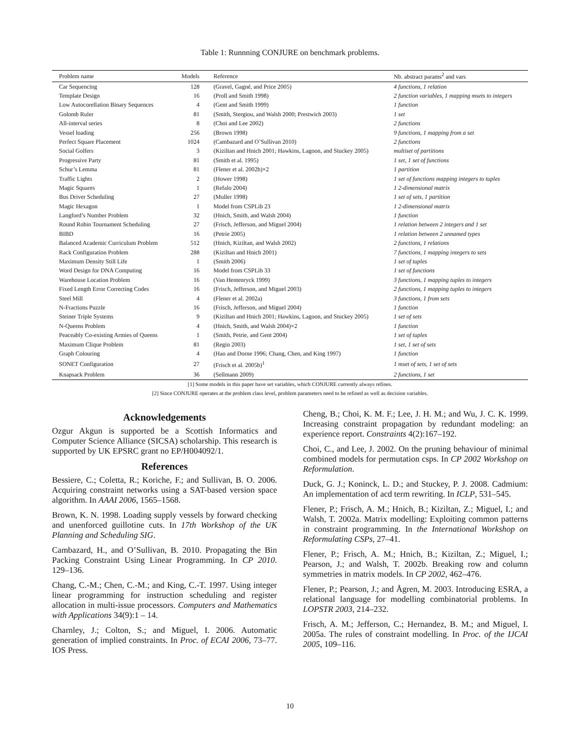Table 1: Runnning CONJURE on benchmark problems.
| Problem name | Models | Reference | Nb. abstract params<sup>2</sup> and vars |
| --- | --- | --- | --- |
| Car Sequencing | 128 | (Gravel, Gagné, and Price 2005) | 4 functions, 1 relation |
| Template Design | 16 | (Proll and Smith 1998) | 2 function variables, 1 mapping msets to integers |
| Low Autocorellation Binary Sequences | 4 | (Gent and Smith 1999) | 1 function |
| Golomb Ruler | 81 | (Smith, Stergiou, and Walsh 2000; Prestwich 2003) | 1 set |
| All-interval series | 8 | (Choi and Lee 2002) | 2 functions |
| Vessel loading | 256 | (Brown 1998) | 9 functions, 1 mapping from a set |
| Perfect Square Placement | 1024 | (Cambazard and O’Sullivan 2010) | 2 functions |
| Social Golfers | 3 | (Kiziltan and Hnich 2001; Hawkins, Lagoon, and Stuckey 2005) | multiset of partitions |
| Progressive Party | 81 | (Smith et al. 1995) | 1 set, 1 set of functions |
| Schur’s Lemma | 81 | (Flener et al. 2002b)×2 | 1 partition |
| Traffic Lights | 2 | (Hower 1998) | 1 set of functions mapping integers to tuples |
| Magic Squares | 1 | (Refalo 2004) | 1 2-dimensional matrix |
| Bus Driver Scheduling | 27 | (Muller 1998) | 1 set of sets, 1 partition |
| Magic Hexagon | 1 | Model from CSPLib 23 | 1 2-dimensional matrix |
| Langford’s Number Problem | 32 | (Hnich, Smith, and Walsh 2004) | 1 function |
| Round Robin Tournament Scheduling | 27 | (Frisch, Jefferson, and Miguel 2004) | 1 relation between 2 integers and 1 set |
| BIBD | 16 | (Petrie 2005) | 1 relation between 2 unnamed types |
| Balanced Academic Curriculum Problem | 512 | (Hnich, Kiziltan, and Walsh 2002) | 2 functions, 1 relations |
| Rack Configuration Problem | 288 | (Kiziltan and Hnich 2001) | 7 functions, 1 mapping integers to sets |
| Maximum Density Still Life | 1 | (Smith 2006) | 1 set of tuples |
| Word Design for DNA Computing | 16 | Model from CSPLib 33 | 1 set of functions |
| Warehouse Location Problem | 16 | (Van Hentenryck 1999) | 3 functions, 1 mapping tuples to integers |
| Fixed Length Error Correcting Codes | 16 | (Frisch, Jefferson, and Miguel 2003) | 2 functions, 1 mapping tuples to integers |
| Steel Mill | 4 | (Flener et al. 2002a) | 3 functions, 1 from sets |
| N-Fractions Puzzle | 16 | (Frisch, Jefferson, and Miguel 2004) | 1 function |
| Steiner Triple Systems | 9 | (Kiziltan and Hnich 2001; Hawkins, Lagoon, and Stuckey 2005) | 1 set of sets |
| N-Queens Problem | 4 | (Hnich, Smith, and Walsh 2004)×2 | 1 function |
| Peaceably Co-existing Armies of Queens | 1 | (Smith, Petrie, and Gent 2004) | 1 set of tuples |
| Maximum Clique Problem | 81 | (Regin 2003) | 1 set, 1 set of sets |
| Graph Colouring | 4 | (Hao and Dorne 1996; Chang, Chen, and King 1997) | 1 function |
| SONET Configuration | 27 | (Frisch et al. 2005b)<sup>1</sup> | 1 mset of sets, 1 set of sets |
| Knapsack Problem | 36 | (Sellmann 2009) | 2 functions, 1 set |
[1] Some models in this paper have set variables, which CONJURE currently always refines.
[2] Since CONJURE operates at the problem class level, problem parameters need to be refined as well as decision variables.
Acknowledgements
Ozgur Akgun is supported be a Scottish Informatics and Computer Science Alliance (SICSA) scholarship. This research is supported by UK EPSRC grant no EP/H004092/1.
References
Bessiere, C.; Coletta, R.; Koriche, F.; and Sullivan, B. O. 2006. Acquiring constraint networks using a SAT-based version space algorithm. In AAAI 2006, 1565–1568.
Brown, K. N. 1998. Loading supply vessels by forward checking and unenforced guillotine cuts. In 17th Workshop of the UK Planning and Scheduling SIG.
Cambazard, H., and O’Sullivan, B. 2010. Propagating the Bin Packing Constraint Using Linear Programming. In CP 2010. 129–136.
Chang, C.-M.; Chen, C.-M.; and King, C.-T. 1997. Using integer linear programming for instruction scheduling and register allocation in multi-issue processors. Computers and Mathematics with Applications 34(9):1 – 14.
Charnley, J.; Colton, S.; and Miguel, I. 2006. Automatic generation of implied constraints. In Proc. of ECAI 2006, 73–77. IOS Press.
Cheng, B.; Choi, K. M. F.; Lee, J. H. M.; and Wu, J. C. K. 1999. Increasing constraint propagation by redundant modeling: an experience report. Constraints 4(2):167–192.
Choi, C., and Lee, J. 2002. On the pruning behaviour of minimal combined models for permutation csps. In CP 2002 Workshop on Reformulation.
Duck, G. J.; Koninck, L. D.; and Stuckey, P. J. 2008. Cadmium: An implementation of acd term rewriting. In ICLP, 531–545.
Flener, P.; Frisch, A. M.; Hnich, B.; Kiziltan, Z.; Miguel, I.; and Walsh, T. 2002a. Matrix modelling: Exploiting common patterns in constraint programming. In the International Workshop on Reformulating CSPs, 27–41.
Flener, P.; Frisch, A. M.; Hnich, B.; Kiziltan, Z.; Miguel, I.; Pearson, J.; and Walsh, T. 2002b. Breaking row and column symmetries in matrix models. In CP 2002, 462–476.
Flener, P.; Pearson, J.; and Ågren, M. 2003. Introducing ESRA, a relational language for modelling combinatorial problems. In LOPSTR 2003, 214–232.
Frisch, A. M.; Jefferson, C.; Hernandez, B. M.; and Miguel, I. 2005a. The rules of constraint modelling. In Proc. of the IJCAI 2005, 109–116.
10